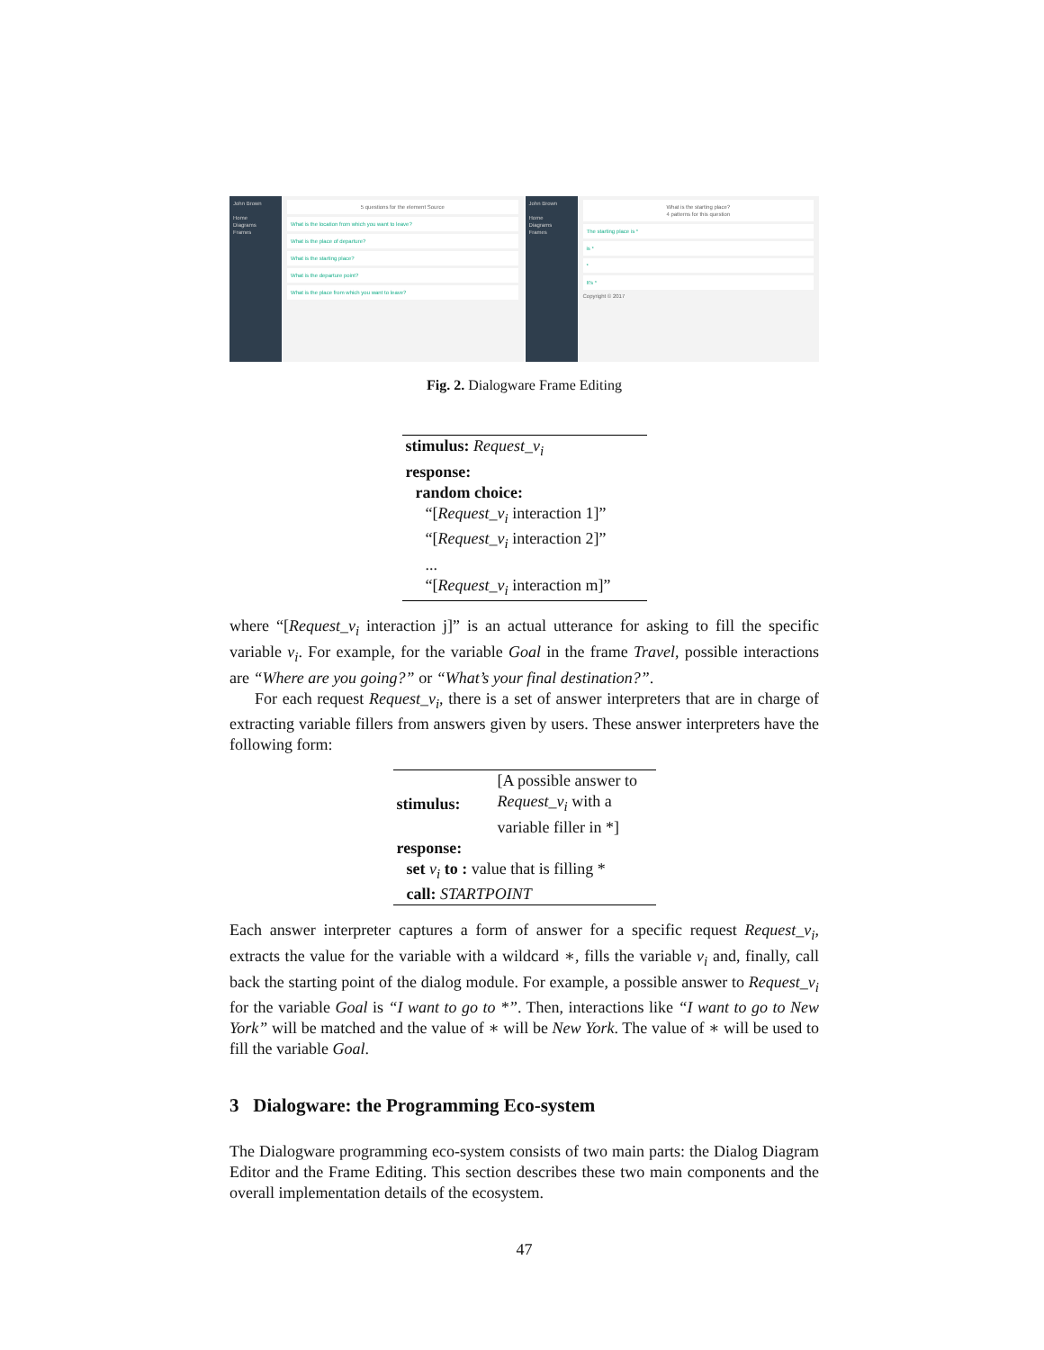John Brown
Home
Diagrams
Frames
5 questions for the element Source
What is the location from which you want to leave?
What is the place of departure?
What is the starting place?
What is the departure point?
What is the place from which you want to leave?
John Brown
Home
Diagrams
Frames
What is the starting place?
4 patterns for this question
The starting place is *
is *
*
It's *
Copyright © 2017
Fig. 2. Dialogware Frame Editing
| stimulus: Request_v<sub>i</sub> |
| response: |
| random choice: |
| “[ Request_v<sub>i</sub> interaction 1]” |
| “[ Request_v<sub>i</sub> interaction 2]” |
| ... |
| “[ Request_v<sub>i</sub> interaction m]” |
where “[Request_v<sub>i</sub> interaction j]” is an actual utterance for asking to fill the specific variable v<sub>i</sub>. For example, for the variable Goal in the frame Travel, possible interactions are “Where are you going?” or “What’s your final destination?”.
For each request Request_v<sub>i</sub>, there is a set of answer interpreters that are in charge of extracting variable fillers from answers given by users. These answer interpreters have the following form:
| stimulus: | [A possible answer to Request_v<sub>i</sub> with a variable filler in *] |
| response: | |
| set v<sub>i</sub> to : value that is filling * | |
| call: STARTPOINT | |
Each answer interpreter captures a form of answer for a specific request Request_v<sub>i</sub>, extracts the value for the variable with a wildcard ∗, fills the variable v<sub>i</sub> and, finally, call back the starting point of the dialog module. For example, a possible answer to Request_v<sub>i</sub> for the variable Goal is “I want to go to *”. Then, interactions like “I want to go to New York” will be matched and the value of ∗ will be New York. The value of ∗ will be used to fill the variable Goal.
3 Dialogware: the Programming Eco-system
The Dialogware programming eco-system consists of two main parts: the Dialog Diagram Editor and the Frame Editing. This section describes these two main components and the overall implementation details of the ecosystem.
47